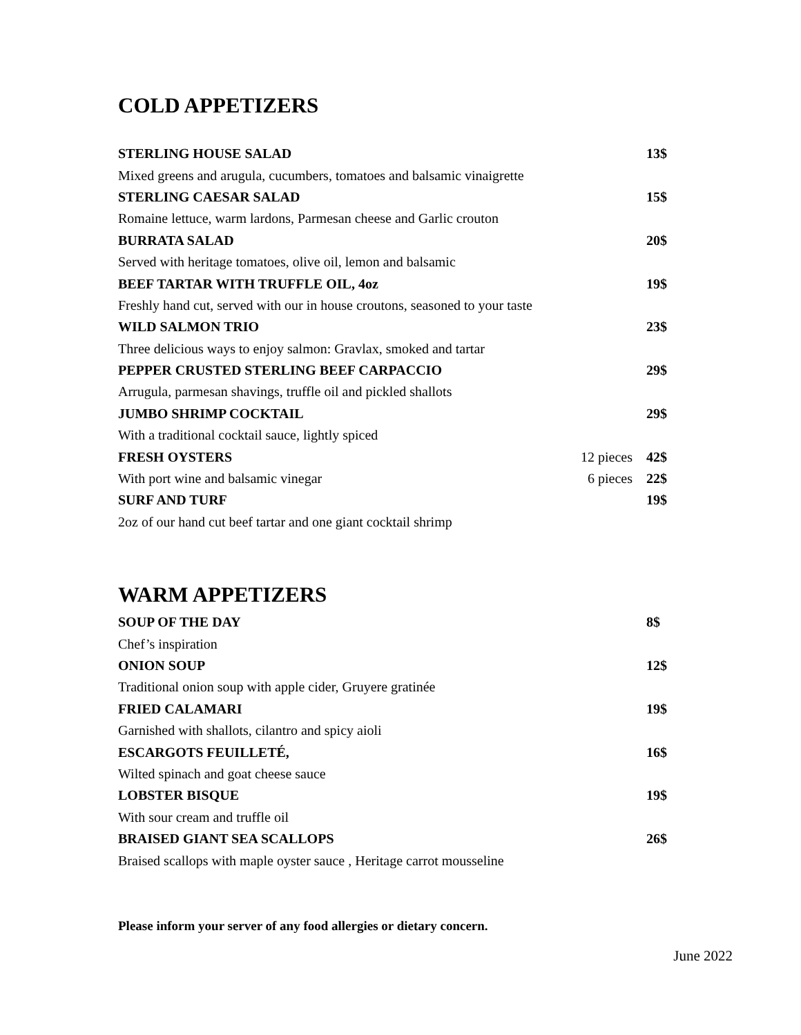COLD APPETIZERS
STERLING HOUSE SALAD 13$
Mixed greens and arugula, cucumbers, tomatoes and balsamic vinaigrette
STERLING CAESAR SALAD 15$
Romaine lettuce, warm lardons, Parmesan cheese and Garlic crouton
BURRATA SALAD 20$
Served with heritage tomatoes, olive oil, lemon and balsamic
BEEF TARTAR WITH TRUFFLE OIL, 4oz 19$
Freshly hand cut, served with our in house croutons, seasoned to your taste
WILD SALMON TRIO 23$
Three delicious ways to enjoy salmon: Gravlax, smoked and tartar
PEPPER CRUSTED STERLING BEEF CARPACCIO 29$
Arrugula, parmesan shavings, truffle oil and pickled shallots
JUMBO SHRIMP COCKTAIL 29$
With a traditional cocktail sauce, lightly spiced
FRESH OYSTERS 12 pieces 42$
With port wine and balsamic vinegar 6 pieces 22$
SURF AND TURF 19$
2oz of our hand cut beef tartar and one giant cocktail shrimp
WARM APPETIZERS
SOUP OF THE DAY 8$
Chef’s inspiration
ONION SOUP 12$
Traditional onion soup with apple cider, Gruyere gratinée
FRIED CALAMARI 19$
Garnished with shallots, cilantro and spicy aioli
ESCARGOTS FEUILLETÉ, 16$
Wilted spinach and goat cheese sauce
LOBSTER BISQUE 19$
With sour cream and truffle oil
BRAISED GIANT SEA SCALLOPS 26$
Braised scallops with maple oyster sauce , Heritage carrot mousseline
Please inform your server of any food allergies or dietary concern.
June 2022